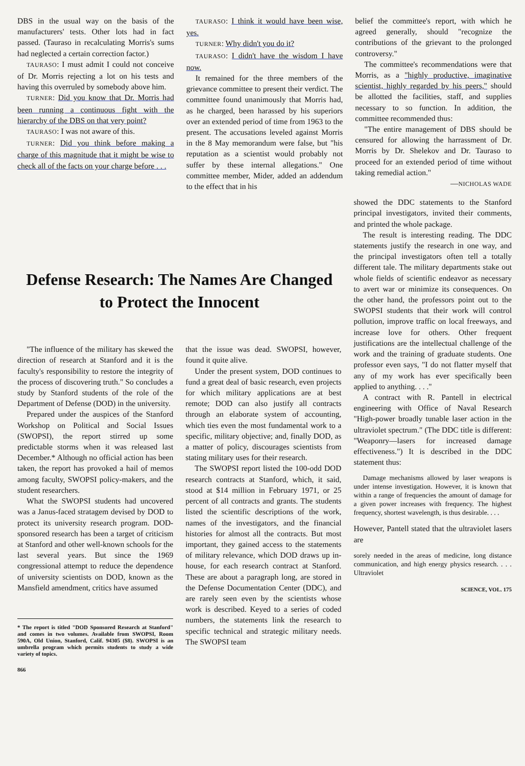DBS in the usual way on the basis of the manufacturers' tests. Other lots had in fact passed. (Tauraso in recalculating Morris's sums had neglected a certain correction factor.)
TAURASO: I must admit I could not conceive of Dr. Morris rejecting a lot on his tests and having this overruled by somebody above him.
TURNER: Did you know that Dr. Morris had been running a continuous fight with the hierarchy of the DBS on that very point?
TAURASO: I was not aware of this.
TURNER: Did you think before making a charge of this magnitude that it might be wise to check all of the facts on your charge before . . .
TAURASO: I think it would have been wise, yes.
TURNER: Why didn't you do it?
TAURASO: I didn't have the wisdom I have now.
It remained for the three members of the grievance committee to present their verdict. The committee found unanimously that Morris had, as he charged, been harassed by his superiors over an extended period of time from 1963 to the present. The accusations leveled against Morris in the 8 May memorandum were false, but "his reputation as a scientist would probably not suffer by these internal allegations." One committee member, Mider, added an addendum to the effect that in his
belief the committee's report, with which he agreed generally, should "recognize the contributions of the grievant to the prolonged controversy."
The committee's recommendations were that Morris, as a "highly productive, imaginative scientist, highly regarded by his peers," should be allotted the facilities, staff, and supplies necessary to so function. In addition, the committee recommended thus:
"The entire management of DBS should be censured for allowing the harrassment of Dr. Morris by Dr. Shelekov and Dr. Tauraso to proceed for an extended period of time without taking remedial action."
—NICHOLAS WADE
Defense Research: The Names Are Changed to Protect the Innocent
"The influence of the military has skewed the direction of research at Stanford and it is the faculty's responsibility to restore the integrity of the process of discovering truth." So concludes a study by Stanford students of the role of the Department of Defense (DOD) in the university.
Prepared under the auspices of the Stanford Workshop on Political and Social Issues (SWOPSI), the report stirred up some predictable storms when it was released last December.* Although no official action has been taken, the report has provoked a hail of memos among faculty, SWOPSI policy-makers, and the student researchers.
What the SWOPSI students had uncovered was a Janus-faced stratagem devised by DOD to protect its university research program. DOD-sponsored research has been a target of criticism at Stanford and other well-known schools for the last several years. But since the 1969 congressional attempt to reduce the dependence of university scientists on DOD, known as the Mansfield amendment, critics have assumed
* The report is titled "DOD Sponsored Research at Stanford" and comes in two volumes. Available from SWOPSI, Room 590A, Old Union, Stanford, Calif. 94305 ($8). SWOPSI is an umbrella program which permits students to study a wide variety of topics.
866
that the issue was dead. SWOPSI, however, found it quite alive.
Under the present system, DOD continues to fund a great deal of basic research, even projects for which military applications are at best remote; DOD can also justify all contracts through an elaborate system of accounting, which ties even the most fundamental work to a specific, military objective; and, finally DOD, as a matter of policy, discourages scientists from stating military uses for their research.
The SWOPSI report listed the 100-odd DOD research contracts at Stanford, which, it said, stood at $14 million in February 1971, or 25 percent of all contracts and grants. The students listed the scientific descriptions of the work, names of the investigators, and the financial histories for almost all the contracts. But most important, they gained access to the statements of military relevance, which DOD draws up in-house, for each research contract at Stanford. These are about a paragraph long, are stored in the Defense Documentation Center (DDC), and are rarely seen even by the scientists whose work is described. Keyed to a series of coded numbers, the statements link the research to specific technical and strategic military needs. The SWOPSI team
showed the DDC statements to the Stanford principal investigators, invited their comments, and printed the whole package.
The result is interesting reading. The DDC statements justify the research in one way, and the principal investigators often tell a totally different tale. The military departments stake out whole fields of scientific endeavor as necessary to avert war or minimize its consequences. On the other hand, the professors point out to the SWOPSI students that their work will control pollution, improve traffic on local freeways, and increase love for others. Other frequent justifications are the intellectual challenge of the work and the training of graduate students. One professor even says, "I do not flatter myself that any of my work has ever specifically been applied to anything. . . ."
A contract with R. Pantell in electrical engineering with Office of Naval Research "High-power broadly tunable laser action in the ultraviolet spectrum." (The DDC title is different: "Weaponry—lasers for increased damage effectiveness.") It is described in the DDC statement thus:
Damage mechanisms allowed by laser weapons is under intense investigation. However, it is known that within a range of frequencies the amount of damage for a given power increases with frequency. The highest frequency, shortest wavelength, is thus desirable. . . .
However, Pantell stated that the ultraviolet lasers are
sorely needed in the areas of medicine, long distance communication, and high energy physics research. . . . Ultraviolet
SCIENCE, VOL. 175